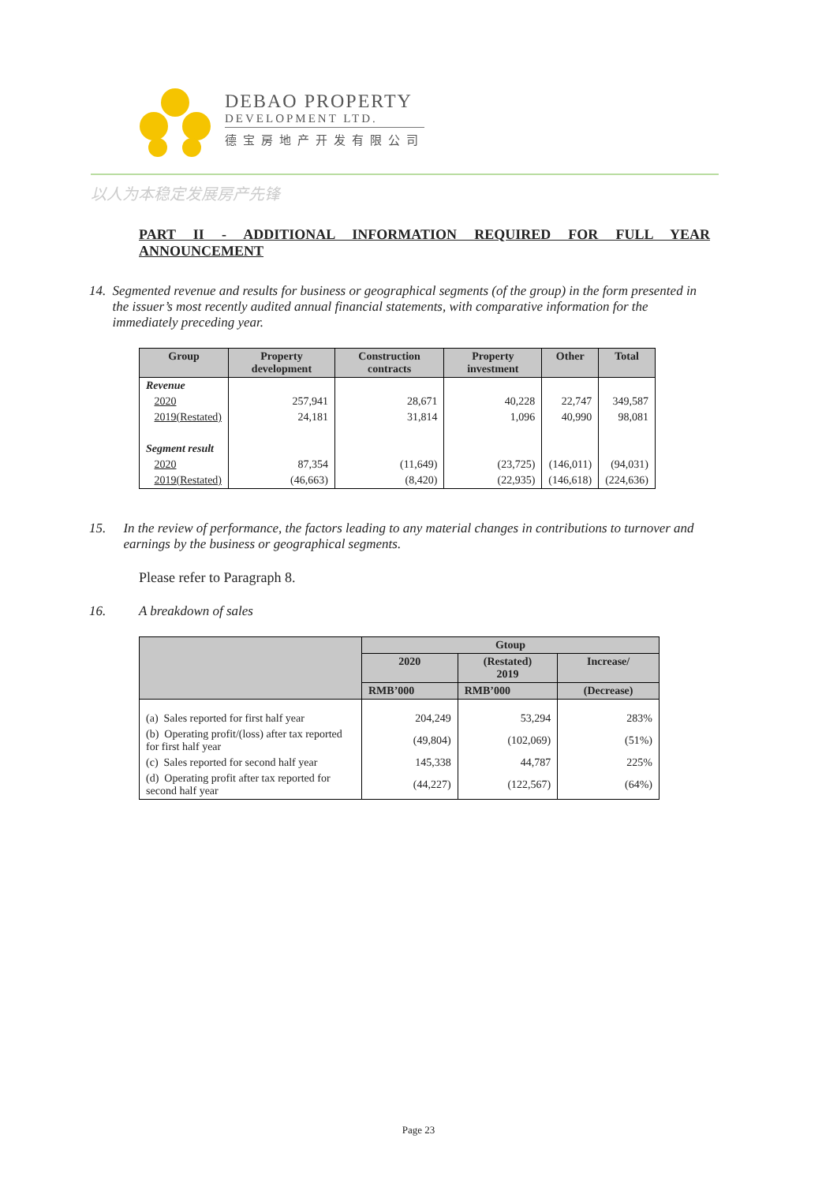DEBAO PROPERTY
DEVELOPMENT LTD.
德宝房地产开发有限公司
以人为本稳定发展房产先锋
PART II - ADDITIONAL INFORMATION REQUIRED FOR FULL YEAR ANNOUNCEMENT
14. Segmented revenue and results for business or geographical segments (of the group) in the form presented in the issuer’s most recently audited annual financial statements, with comparative information for the immediately preceding year.
| Group | Property development | Construction contracts | Property investment | Other | Total |
| --- | --- | --- | --- | --- | --- |
| Revenue | | | | | |
| 2020 | 257,941 | 28,671 | 40,228 | 22,747 | 349,587 |
| 2019(Restated) | 24,181 | 31,814 | 1,096 | 40,990 | 98,081 |
| Segment result | | | | | |
| 2020 | 87,354 | (11,649) | (23,725) | (146,011) | (94,031) |
| 2019(Restated) | (46,663) | (8,420) | (22,935) | (146,618) | (224,636) |
15. In the review of performance, the factors leading to any material changes in contributions to turnover and earnings by the business or geographical segments.
Please refer to Paragraph 8.
16. A breakdown of sales
| | Gtoup | | |
| --- | --- | --- | --- |
| | 2020 | (Restated) 2019 | Increase/ |
| | RMB’000 | RMB’000 | (Decrease) |
| (a) Sales reported for first half year | 204,249 | 53,294 | 283% |
| (b) Operating profit/(loss) after tax reported for first half year | (49,804) | (102,069) | (51%) |
| (c) Sales reported for second half year | 145,338 | 44,787 | 225% |
| (d) Operating profit after tax reported for second half year | (44,227) | (122,567) | (64%) |
Page 23